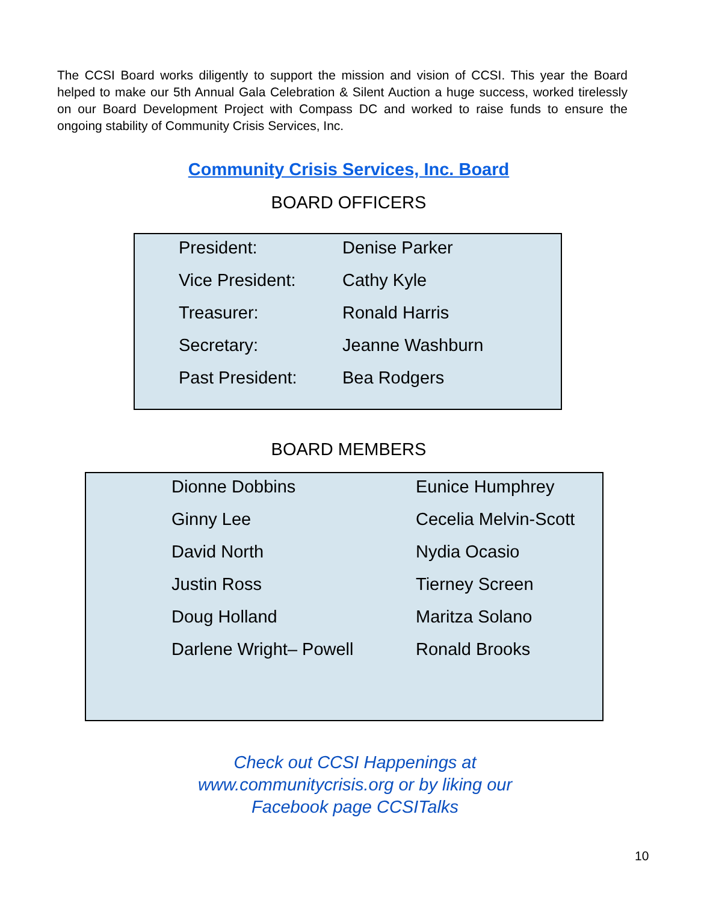The CCSI Board works diligently to support the mission and vision of CCSI. This year the Board helped to make our 5th Annual Gala Celebration & Silent Auction a huge success, worked tirelessly on our Board Development Project with Compass DC and worked to raise funds to ensure the ongoing stability of Community Crisis Services, Inc.
Community Crisis Services, Inc. Board
BOARD OFFICERS
| President: | Denise Parker |
| Vice President: | Cathy Kyle |
| Treasurer: | Ronald Harris |
| Secretary: | Jeanne Washburn |
| Past President: | Bea Rodgers |
BOARD MEMBERS
| Dionne Dobbins | Eunice Humphrey |
| Ginny Lee | Cecelia Melvin-Scott |
| David North | Nydia Ocasio |
| Justin Ross | Tierney Screen |
| Doug Holland | Maritza Solano |
| Darlene Wright– Powell | Ronald Brooks |
Check out CCSI Happenings at
www.communitycrisis.org or by liking our
Facebook page CCSITalks
10